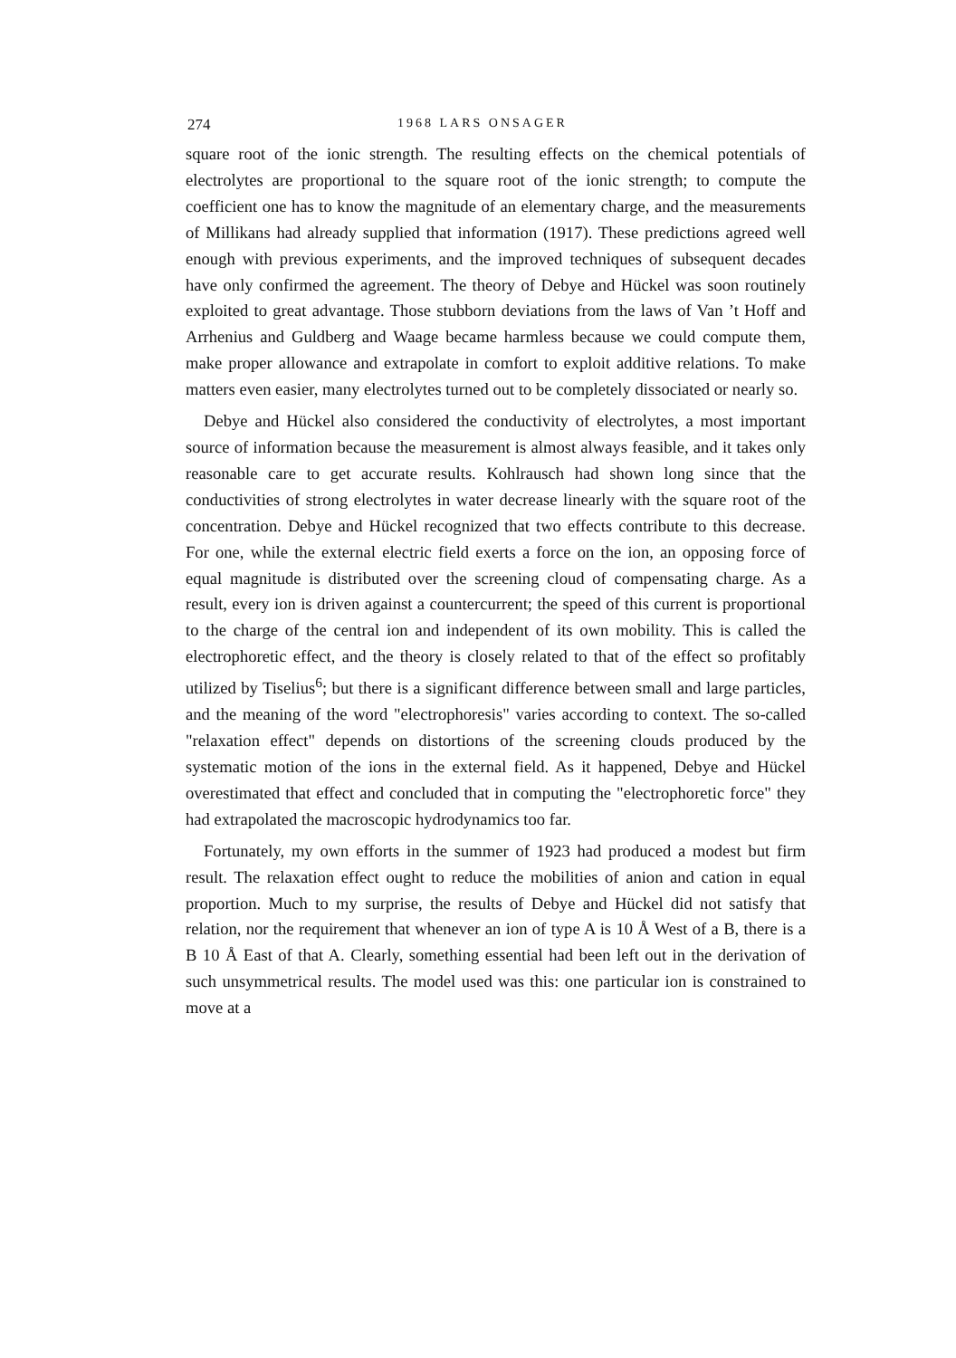274 1968 LARS ONSAGER
square root of the ionic strength. The resulting effects on the chemical potentials of electrolytes are proportional to the square root of the ionic strength; to compute the coefficient one has to know the magnitude of an elementary charge, and the measurements of Millikans had already supplied that information (1917). These predictions agreed well enough with previous experiments, and the improved techniques of subsequent decades have only confirmed the agreement. The theory of Debye and Hückel was soon routinely exploited to great advantage. Those stubborn deviations from the laws of Van ’t Hoff and Arrhenius and Guldberg and Waage became harmless because we could compute them, make proper allowance and extrapolate in comfort to exploit additive relations. To make matters even easier, many electrolytes turned out to be completely dissociated or nearly so.
Debye and Hückel also considered the conductivity of electrolytes, a most important source of information because the measurement is almost always feasible, and it takes only reasonable care to get accurate results. Kohlrausch had shown long since that the conductivities of strong electrolytes in water decrease linearly with the square root of the concentration. Debye and Hückel recognized that two effects contribute to this decrease. For one, while the external electric field exerts a force on the ion, an opposing force of equal magnitude is distributed over the screening cloud of compensating charge. As a result, every ion is driven against a countercurrent; the speed of this current is proportional to the charge of the central ion and independent of its own mobility. This is called the electrophoretic effect, and the theory is closely related to that of the effect so profitably utilized by Tiselius<sup>6</sup>; but there is a significant difference between small and large particles, and the meaning of the word "electrophoresis" varies according to context. The so-called "relaxation effect" depends on distortions of the screening clouds produced by the systematic motion of the ions in the external field. As it happened, Debye and Hückel overestimated that effect and concluded that in computing the "electrophoretic force" they had extrapolated the macroscopic hydrodynamics too far.
Fortunately, my own efforts in the summer of 1923 had produced a modest but firm result. The relaxation effect ought to reduce the mobilities of anion and cation in equal proportion. Much to my surprise, the results of Debye and Hückel did not satisfy that relation, nor the requirement that whenever an ion of type A is 10 Å West of a B, there is a B 10 Å East of that A. Clearly, something essential had been left out in the derivation of such unsymmetrical results. The model used was this: one particular ion is constrained to move at a